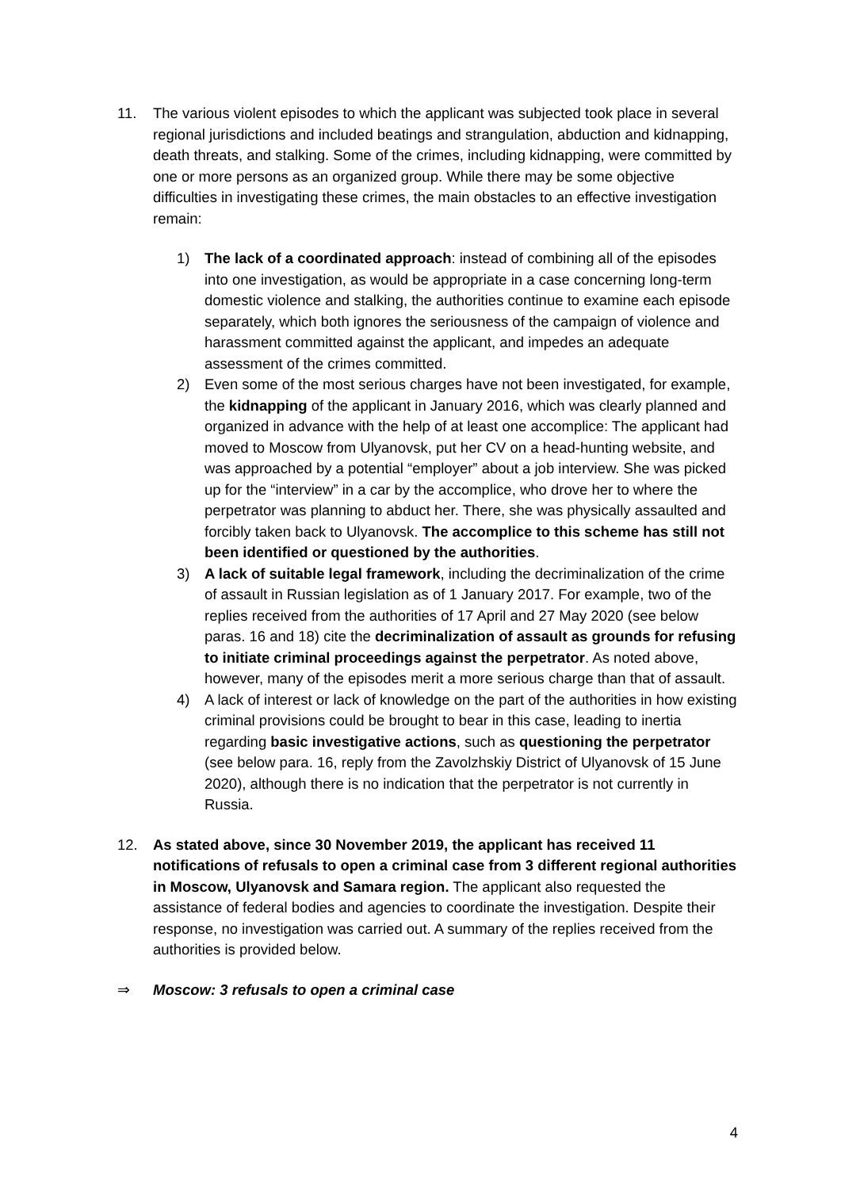11. The various violent episodes to which the applicant was subjected took place in several regional jurisdictions and included beatings and strangulation, abduction and kidnapping, death threats, and stalking. Some of the crimes, including kidnapping, were committed by one or more persons as an organized group. While there may be some objective difficulties in investigating these crimes, the main obstacles to an effective investigation remain:
1) The lack of a coordinated approach: instead of combining all of the episodes into one investigation, as would be appropriate in a case concerning long-term domestic violence and stalking, the authorities continue to examine each episode separately, which both ignores the seriousness of the campaign of violence and harassment committed against the applicant, and impedes an adequate assessment of the crimes committed.
2) Even some of the most serious charges have not been investigated, for example, the kidnapping of the applicant in January 2016, which was clearly planned and organized in advance with the help of at least one accomplice: The applicant had moved to Moscow from Ulyanovsk, put her CV on a head-hunting website, and was approached by a potential “employer” about a job interview. She was picked up for the “interview” in a car by the accomplice, who drove her to where the perpetrator was planning to abduct her. There, she was physically assaulted and forcibly taken back to Ulyanovsk. The accomplice to this scheme has still not been identified or questioned by the authorities.
3) A lack of suitable legal framework, including the decriminalization of the crime of assault in Russian legislation as of 1 January 2017. For example, two of the replies received from the authorities of 17 April and 27 May 2020 (see below paras. 16 and 18) cite the decriminalization of assault as grounds for refusing to initiate criminal proceedings against the perpetrator. As noted above, however, many of the episodes merit a more serious charge than that of assault.
4) A lack of interest or lack of knowledge on the part of the authorities in how existing criminal provisions could be brought to bear in this case, leading to inertia regarding basic investigative actions, such as questioning the perpetrator (see below para. 16, reply from the Zavolzhskiy District of Ulyanovsk of 15 June 2020), although there is no indication that the perpetrator is not currently in Russia.
12. As stated above, since 30 November 2019, the applicant has received 11 notifications of refusals to open a criminal case from 3 different regional authorities in Moscow, Ulyanovsk and Samara region. The applicant also requested the assistance of federal bodies and agencies to coordinate the investigation. Despite their response, no investigation was carried out. A summary of the replies received from the authorities is provided below.
⇒ Moscow: 3 refusals to open a criminal case
4